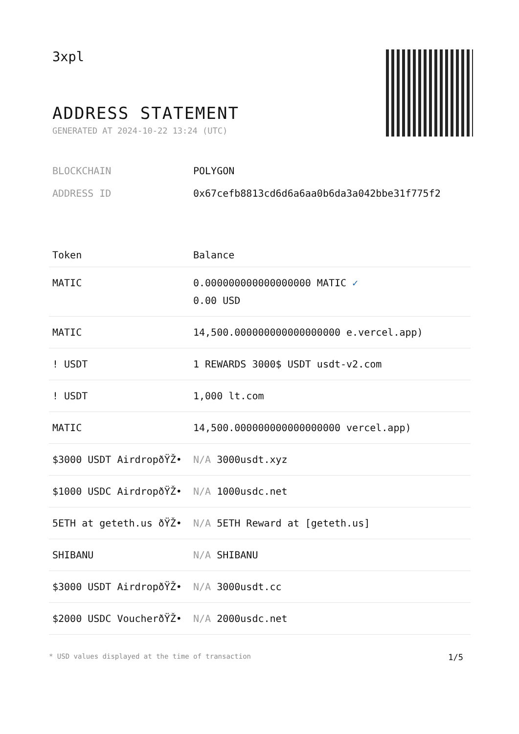3xpl
ADDRESS STATEMENT
GENERATED AT 2024-10-22 13:24 (UTC)
BLOCKCHAIN POLYGON
ADDRESS ID 0x67cefb8813cd6d6a6aa0b6da3a042bbe31f775f2
| Token | Balance |
| --- | --- |
| MATIC | 0.000000000000000000 MATIC ✓ 0.00 USD |
| MATIC | 14,500.000000000000000000 e.vercel.app) |
| ! USDT | 1 REWARDS 3000$ USDT usdt-v2.com |
| ! USDT | 1,000 lt.com |
| MATIC | 14,500.000000000000000000 vercel.app) |
| $3000 USDT AirdropðŸŽ• | N/A 3000usdt.xyz |
| $1000 USDC AirdropðŸŽ• | N/A 1000usdc.net |
| 5ETH at geteth.us ðŸŽ• | N/A 5ETH Reward at [geteth.us] |
| SHIBANU | N/A SHIBANU |
| $3000 USDT AirdropðŸŽ• | N/A 3000usdt.cc |
| $2000 USDC VoucherðŸŽ• | N/A 2000usdc.net |
* USD values displayed at the time of transaction 1/5